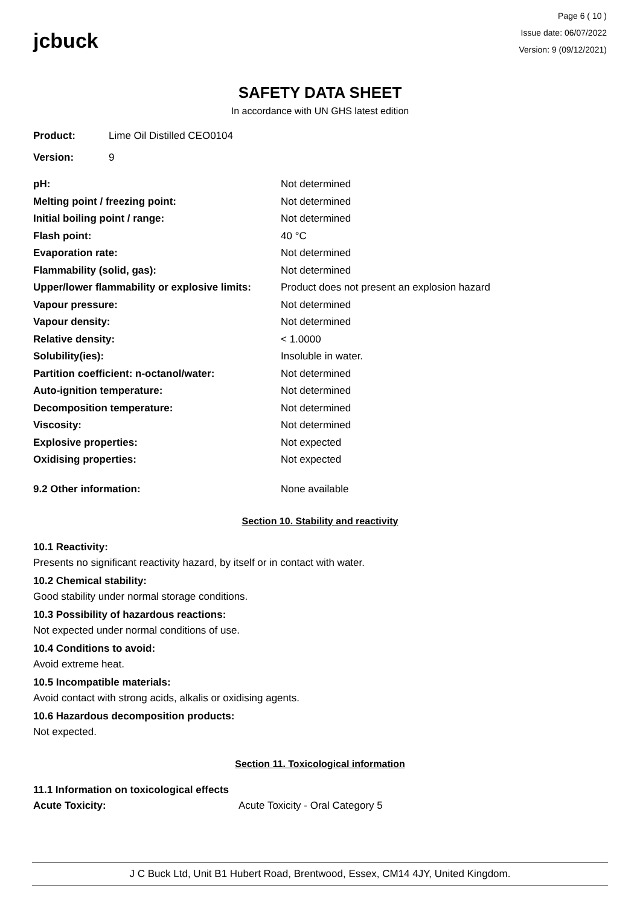jcbuck
Page 6 ( 10 )
Issue date: 06/07/2022
Version: 9 (09/12/2021)
SAFETY DATA SHEET
In accordance with UN GHS latest edition
| Product: | Lime Oil Distilled CEO0104 |
| Version: | 9 |
| pH: | Not determined |
| Melting point / freezing point: | Not determined |
| Initial boiling point / range: | Not determined |
| Flash point: | 40 °C |
| Evaporation rate: | Not determined |
| Flammability (solid, gas): | Not determined |
| Upper/lower flammability or explosive limits: | Product does not present an explosion hazard |
| Vapour pressure: | Not determined |
| Vapour density: | Not determined |
| Relative density: | < 1.0000 |
| Solubility(ies): | Insoluble in water. |
| Partition coefficient: n-octanol/water: | Not determined |
| Auto-ignition temperature: | Not determined |
| Decomposition temperature: | Not determined |
| Viscosity: | Not determined |
| Explosive properties: | Not expected |
| Oxidising properties: | Not expected |
| 9.2 Other information: | None available |
Section 10. Stability and reactivity
10.1 Reactivity:
Presents no significant reactivity hazard, by itself or in contact with water.
10.2 Chemical stability:
Good stability under normal storage conditions.
10.3 Possibility of hazardous reactions:
Not expected under normal conditions of use.
10.4 Conditions to avoid:
Avoid extreme heat.
10.5 Incompatible materials:
Avoid contact with strong acids, alkalis or oxidising agents.
10.6 Hazardous decomposition products:
Not expected.
Section 11. Toxicological information
11.1 Information on toxicological effects
Acute Toxicity: Acute Toxicity - Oral Category 5
J C Buck Ltd, Unit B1 Hubert Road, Brentwood, Essex, CM14 4JY, United Kingdom.